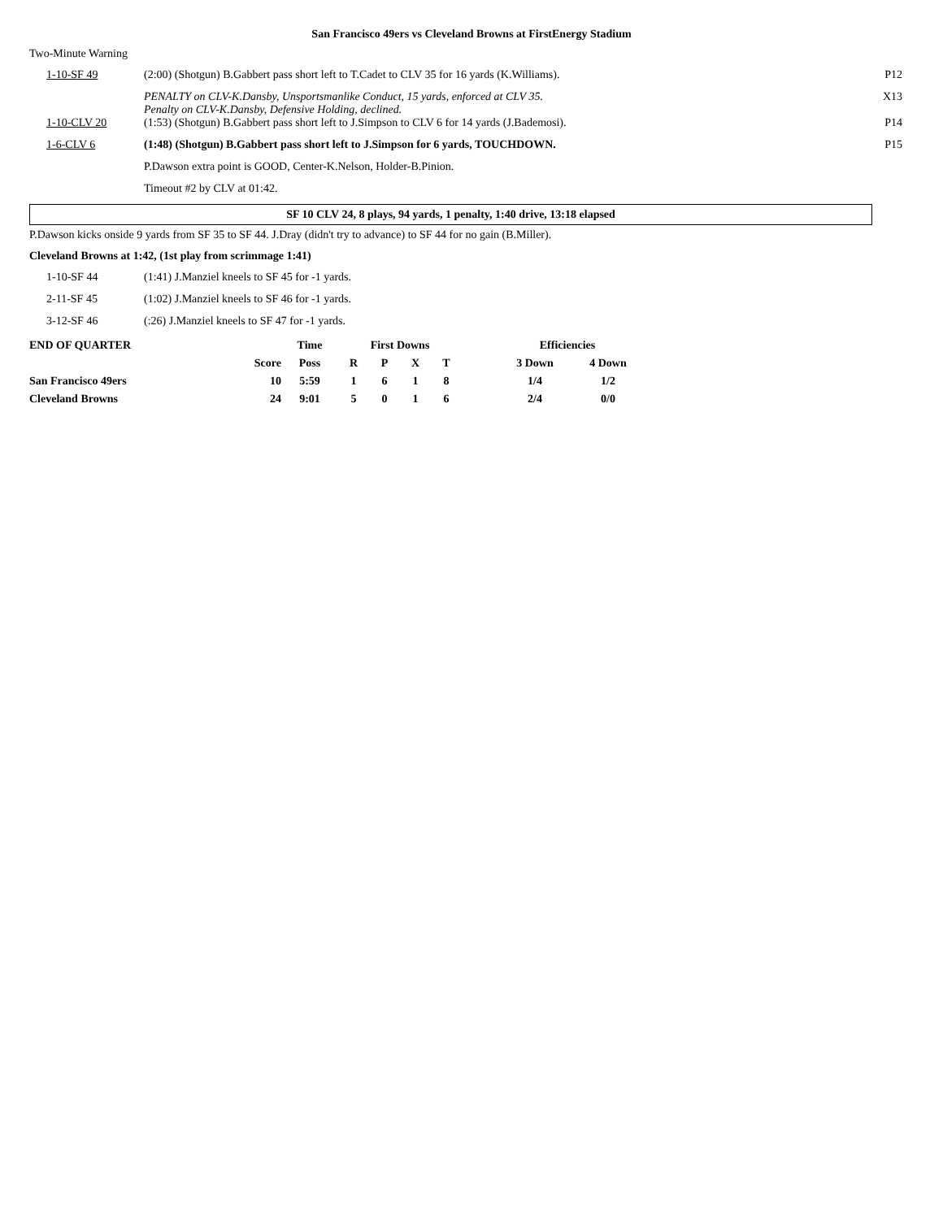San Francisco 49ers vs Cleveland Browns at FirstEnergy Stadium
Two-Minute Warning
1-10-SF 49 (2:00) (Shotgun) B.Gabbert pass short left to T.Cadet to CLV 35 for 16 yards (K.Williams).
P12
PENALTY on CLV-K.Dansby, Unsportsmanlike Conduct, 15 yards, enforced at CLV 35.
Penalty on CLV-K.Dansby, Defensive Holding, declined.
X13
1-10-CLV 20 (1:53) (Shotgun) B.Gabbert pass short left to J.Simpson to CLV 6 for 14 yards (J.Bademosi).
P14
1-6-CLV 6 (1:48) (Shotgun) B.Gabbert pass short left to J.Simpson for 6 yards, TOUCHDOWN.
P15
P.Dawson extra point is GOOD, Center-K.Nelson, Holder-B.Pinion.
Timeout #2 by CLV at 01:42.
SF 10 CLV 24, 8 plays, 94 yards, 1 penalty, 1:40 drive, 13:18 elapsed
P.Dawson kicks onside 9 yards from SF 35 to SF 44. J.Dray (didn't try to advance) to SF 44 for no gain (B.Miller).
Cleveland Browns at 1:42, (1st play from scrimmage 1:41)
1-10-SF 44 (1:41) J.Manziel kneels to SF 45 for -1 yards.
2-11-SF 45 (1:02) J.Manziel kneels to SF 46 for -1 yards.
3-12-SF 46 (:26) J.Manziel kneels to SF 47 for -1 yards.
| END OF QUARTER | | Time | First Downs | | | | Efficiencies | |
| --- | --- | --- | --- | --- | --- | --- | --- | --- |
| | Score | Poss | R | P | X | T | 3 Down | 4 Down |
| San Francisco 49ers | 10 | 5:59 | 1 | 6 | 1 | 8 | 1/4 | 1/2 |
| Cleveland Browns | 24 | 9:01 | 5 | 0 | 1 | 6 | 2/4 | 0/0 |